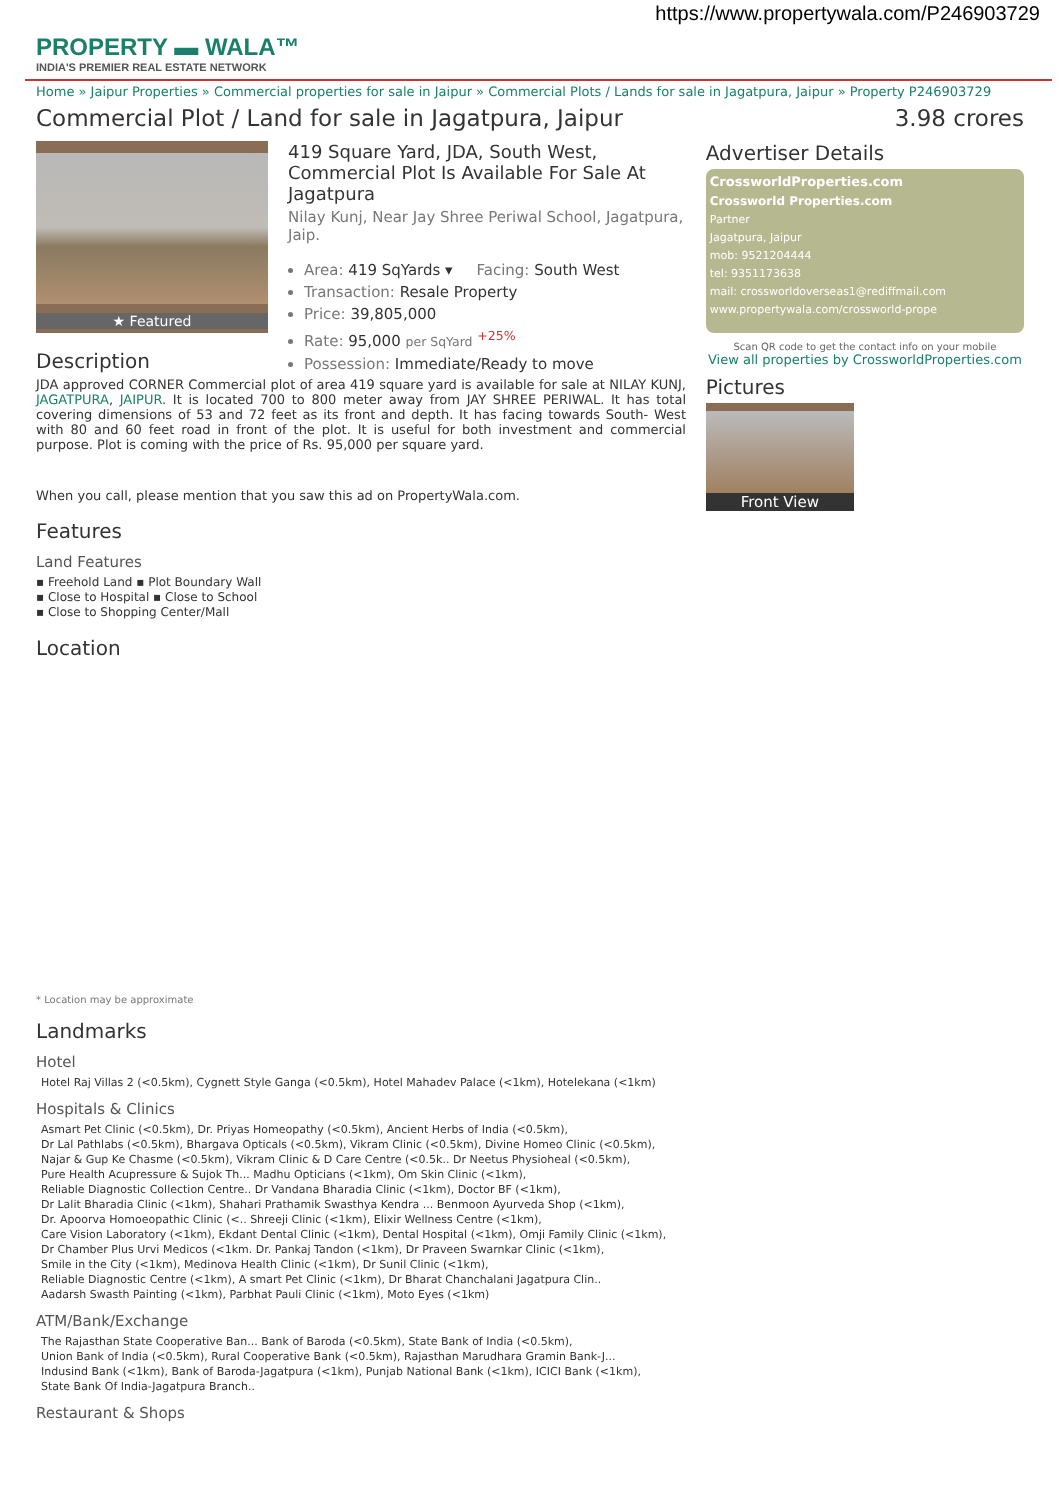https://www.propertywala.com/P246903729
PROPERTY ▬ WALA™
INDIA'S PREMIER REAL ESTATE NETWORK
Home » Jaipur Properties » Commercial properties for sale in Jaipur » Commercial Plots / Lands for sale in Jagatpura, Jaipur » Property P246903729
Commercial Plot / Land for sale in Jagatpura, Jaipur 3.98 crores
★ Featured
419 Square Yard, JDA, South West, Commercial Plot Is Available For Sale At Jagatpura
Nilay Kunj, Near Jay Shree Periwal School, Jagatpura, Jaip.
Area: 419 SqYards ▾ Facing: South West
Transaction: Resale Property
Price: 39,805,000
Rate: 95,000 per SqYard <sup>+25%</sup>
Possession: Immediate/Ready to move
Advertiser Details
CrossworldProperties.com
Crossworld Properties.com
Partner
Jagatpura, Jaipur
mob: 9521204444
tel: 9351173638
mail: crossworldoverseas1@rediffmail.com
www.propertywala.com/crossworld-prope
Scan QR code to get the contact info on your mobile
View all properties by CrossworldProperties.com
Pictures
Front View
Description
JDA approved CORNER Commercial plot of area 419 square yard is available for sale at NILAY KUNJ, JAGATPURA, JAIPUR. It is located 700 to 800 meter away from JAY SHREE PERIWAL. It has total covering dimensions of 53 and 72 feet as its front and depth. It has facing towards South- West with 80 and 60 feet road in front of the plot. It is useful for both investment and commercial purpose. Plot is coming with the price of Rs. 95,000 per square yard.
When you call, please mention that you saw this ad on PropertyWala.com.
Features
Land Features
▪ Freehold Land ▪ Plot Boundary Wall
▪ Close to Hospital ▪ Close to School
▪ Close to Shopping Center/Mall
Location
* Location may be approximate
Landmarks
Hotel
Hotel Raj Villas 2 (<0.5km), Cygnett Style Ganga (<0.5km), Hotel Mahadev Palace (<1km), Hotelekana (<1km)
Hospitals & Clinics
Asmart Pet Clinic (<0.5km), Dr. Priyas Homeopathy (<0.5km), Ancient Herbs of India (<0.5km),
Dr Lal Pathlabs (<0.5km), Bhargava Opticals (<0.5km), Vikram Clinic (<0.5km), Divine Homeo Clinic (<0.5km),
Najar & Gup Ke Chasme (<0.5km), Vikram Clinic & D Care Centre (<0.5k.. Dr Neetus Physioheal (<0.5km),
Pure Health Acupressure & Sujok Th... Madhu Opticians (<1km), Om Skin Clinic (<1km),
Reliable Diagnostic Collection Centre.. Dr Vandana Bharadia Clinic (<1km), Doctor BF (<1km),
Dr Lalit Bharadia Clinic (<1km), Shahari Prathamik Swasthya Kendra ... Benmoon Ayurveda Shop (<1km),
Dr. Apoorva Homoeopathic Clinic (<.. Shreeji Clinic (<1km), Elixir Wellness Centre (<1km),
Care Vision Laboratory (<1km), Ekdant Dental Clinic (<1km), Dental Hospital (<1km), Omji Family Clinic (<1km),
Dr Chamber Plus Urvi Medicos (<1km. Dr. Pankaj Tandon (<1km), Dr Praveen Swarnkar Clinic (<1km),
Smile in the City (<1km), Medinova Health Clinic (<1km), Dr Sunil Clinic (<1km),
Reliable Diagnostic Centre (<1km), A smart Pet Clinic (<1km), Dr Bharat Chanchalani Jagatpura Clin..
Aadarsh Swasth Painting (<1km), Parbhat Pauli Clinic (<1km), Moto Eyes (<1km)
ATM/Bank/Exchange
The Rajasthan State Cooperative Ban... Bank of Baroda (<0.5km), State Bank of India (<0.5km),
Union Bank of India (<0.5km), Rural Cooperative Bank (<0.5km), Rajasthan Marudhara Gramin Bank-J...
Indusind Bank (<1km), Bank of Baroda-Jagatpura (<1km), Punjab National Bank (<1km), ICICI Bank (<1km),
State Bank Of India-Jagatpura Branch..
Restaurant & Shops